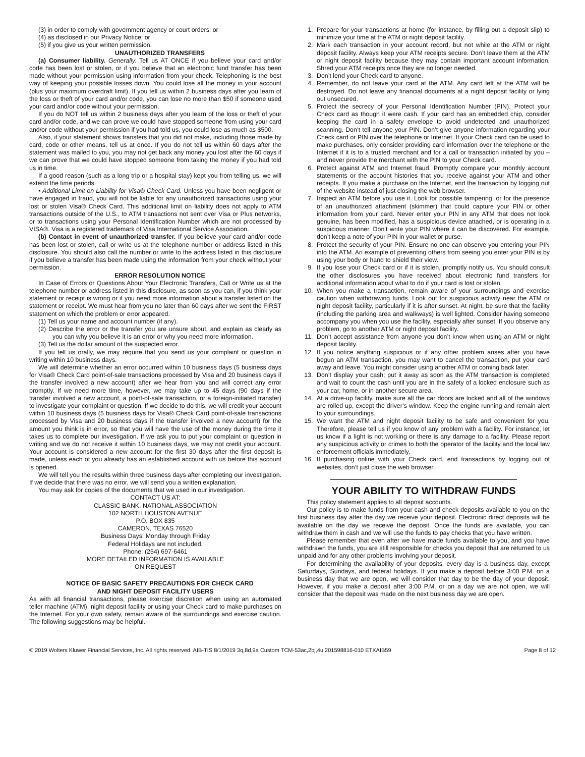(3) in order to comply with government agency or court orders; or
(4) as disclosed in our Privacy Notice; or
(5) if you give us your written permission.
UNAUTHORIZED TRANSFERS
(a) Consumer liability. Generally. Tell us AT ONCE if you believe your card and/or code has been lost or stolen, or if you believe that an electronic fund transfer has been made without your permission using information from your check. Telephoning is the best way of keeping your possible losses down. You could lose all the money in your account (plus your maximum overdraft limit). If you tell us within 2 business days after you learn of the loss or theft of your card and/or code, you can lose no more than $50 if someone used your card and/or code without your permission.
If you do NOT tell us within 2 business days after you learn of the loss or theft of your card and/or code, and we can prove we could have stopped someone from using your card and/or code without your permission if you had told us, you could lose as much as $500.
Also, if your statement shows transfers that you did not make, including those made by card, code or other means, tell us at once. If you do not tell us within 60 days after the statement was mailed to you, you may not get back any money you lost after the 60 days if we can prove that we could have stopped someone from taking the money if you had told us in time.
If a good reason (such as a long trip or a hospital stay) kept you from telling us, we will extend the time periods.
• Additional Limit on Liability for Visa® Check Card. Unless you have been negligent or have engaged in fraud, you will not be liable for any unauthorized transactions using your lost or stolen Visa® Check Card. This additional limit on liability does not apply to ATM transactions outside of the U.S., to ATM transactions not sent over Visa or Plus networks, or to transactions using your Personal Identification Number which are not processed by VISA®. Visa is a registered trademark of Visa International Service Association.
(b) Contact in event of unauthorized transfer. If you believe your card and/or code has been lost or stolen, call or write us at the telephone number or address listed in this disclosure. You should also call the number or write to the address listed in this disclosure if you believe a transfer has been made using the information from your check without your permission.
ERROR RESOLUTION NOTICE
In Case of Errors or Questions About Your Electronic Transfers, Call or Write us at the telephone number or address listed in this disclosure, as soon as you can, if you think your statement or receipt is wrong or if you need more information about a transfer listed on the statement or receipt. We must hear from you no later than 60 days after we sent the FIRST statement on which the problem or error appeared.
(1) Tell us your name and account number (if any).
(2) Describe the error or the transfer you are unsure about, and explain as clearly as you can why you believe it is an error or why you need more information.
(3) Tell us the dollar amount of the suspected error.
If you tell us orally, we may require that you send us your complaint or question in writing within 10 business days.
We will determine whether an error occurred within 10 business days (5 business days for Visa® Check Card point-of-sale transactions processed by Visa and 20 business days if the transfer involved a new account) after we hear from you and will correct any error promptly. If we need more time, however, we may take up to 45 days (90 days if the transfer involved a new account, a point-of-sale transaction, or a foreign-initiated transfer) to investigate your complaint or question. If we decide to do this, we will credit your account within 10 business days (5 business days for Visa® Check Card point-of-sale transactions processed by Visa and 20 business days if the transfer involved a new account) for the amount you think is in error, so that you will have the use of the money during the time it takes us to complete our investigation. If we ask you to put your complaint or question in writing and we do not receive it within 10 business days, we may not credit your account. Your account is considered a new account for the first 30 days after the first deposit is made, unless each of you already has an established account with us before this account is opened.
We will tell you the results within three business days after completing our investigation. If we decide that there was no error, we will send you a written explanation.
You may ask for copies of the documents that we used in our investigation.
CONTACT US AT:
CLASSIC BANK, NATIONAL ASSOCIATION
102 NORTH HOUSTON AVENUE
P.O. BOX 835
CAMERON, TEXAS 76520
Business Days: Monday through Friday
Federal Holidays are not included.
Phone: (254) 697-6461
MORE DETAILED INFORMATION IS AVAILABLE
ON REQUEST
NOTICE OF BASIC SAFETY PRECAUTIONS FOR CHECK CARD
AND NIGHT DEPOSIT FACILITY USERS
As with all financial transactions, please exercise discretion when using an automated teller machine (ATM), night deposit facility or using your Check card to make purchases on the Internet. For your own safety, remain aware of the surroundings and exercise caution. The following suggestions may be helpful.
1. Prepare for your transactions at home (for instance, by filling out a deposit slip) to minimize your time at the ATM or night deposit facility.
2. Mark each transaction in your account record, but not while at the ATM or night deposit facility. Always keep your ATM receipts secure. Don’t leave them at the ATM or night deposit facility because they may contain important account information. Shred your ATM receipts once they are no longer needed.
3. Don’t lend your Check card to anyone.
4. Remember, do not leave your card at the ATM. Any card left at the ATM will be destroyed. Do not leave any financial documents at a night deposit facility or lying out unsecured.
5. Protect the secrecy of your Personal Identification Number (PIN). Protect your Check card as though it were cash. If your card has an embedded chip, consider keeping the card in a safety envelope to avoid undetected and unauthorized scanning. Don’t tell anyone your PIN. Don’t give anyone information regarding your Check card or PIN over the telephone or Internet. If your Check card can be used to make purchases, only consider providing card information over the telephone or the Internet if it is to a trusted merchant and for a call or transaction initiated by you – and never provide the merchant with the PIN to your Check card.
6. Protect against ATM and Internet fraud. Promptly compare your monthly account statements or the account histories that you receive against your ATM and other receipts. If you make a purchase on the Internet, end the transaction by logging out of the website instead of just closing the web browser.
7. Inspect an ATM before you use it. Look for possible tampering, or for the presence of an unauthorized attachment (skimmer) that could capture your PIN or other information from your card. Never enter your PIN in any ATM that does not look genuine, has been modified, has a suspicious device attached, or is operating in a suspicious manner. Don’t write your PIN where it can be discovered. For example, don’t keep a note of your PIN in your wallet or purse.
8. Protect the security of your PIN. Ensure no one can observe you entering your PIN into the ATM. An example of preventing others from seeing you enter your PIN is by using your body or hand to shield their view.
9. If you lose your Check card or if it is stolen, promptly notify us. You should consult the other disclosures you have received about electronic fund transfers for additional information about what to do if your card is lost or stolen.
10. When you make a transaction, remain aware of your surroundings and exercise caution when withdrawing funds. Look out for suspicious activity near the ATM or night deposit facility, particularly if it is after sunset. At night, be sure that the facility (including the parking area and walkways) is well lighted. Consider having someone accompany you when you use the facility, especially after sunset. If you observe any problem, go to another ATM or night deposit facility.
11. Don’t accept assistance from anyone you don’t know when using an ATM or night deposit facility.
12. If you notice anything suspicious or if any other problem arises after you have begun an ATM transaction, you may want to cancel the transaction, put your card away and leave. You might consider using another ATM or coming back later.
13. Don’t display your cash; put it away as soon as the ATM transaction is completed and wait to count the cash until you are in the safety of a locked enclosure such as your car, home, or in another secure area.
14. At a drive-up facility, make sure all the car doors are locked and all of the windows are rolled up, except the driver’s window. Keep the engine running and remain alert to your surroundings.
15. We want the ATM and night deposit facility to be safe and convenient for you. Therefore, please tell us if you know of any problem with a facility. For instance, let us know if a light is not working or there is any damage to a facility. Please report any suspicious activity or crimes to both the operator of the facility and the local law enforcement officials immediately.
16. If purchasing online with your Check card, end transactions by logging out of websites, don’t just close the web browser.
YOUR ABILITY TO WITHDRAW FUNDS
This policy statement applies to all deposit accounts.
Our policy is to make funds from your cash and check deposits available to you on the first business day after the day we receive your deposit. Electronic direct deposits will be available on the day we receive the deposit. Once the funds are available, you can withdraw them in cash and we will use the funds to pay checks that you have written.
Please remember that even after we have made funds available to you, and you have withdrawn the funds, you are still responsible for checks you deposit that are returned to us unpaid and for any other problems involving your deposit.
For determining the availability of your deposits, every day is a business day, except Saturdays, Sundays, and federal holidays. If you make a deposit before 3:00 P.M. on a business day that we are open, we will consider that day to be the day of your deposit. However, if you make a deposit after 3:00 P.M. or on a day we are not open, we will consider that the deposit was made on the next business day we are open.
© 2019 Wolters Kluwer Financial Services, Inc. All rights reserved. AIB-TIS 8/1/2019 3q,8d,9a Custom TCM-53ac,2bj,4u 201598816-010 ETXAIB59 Page 8 of 12